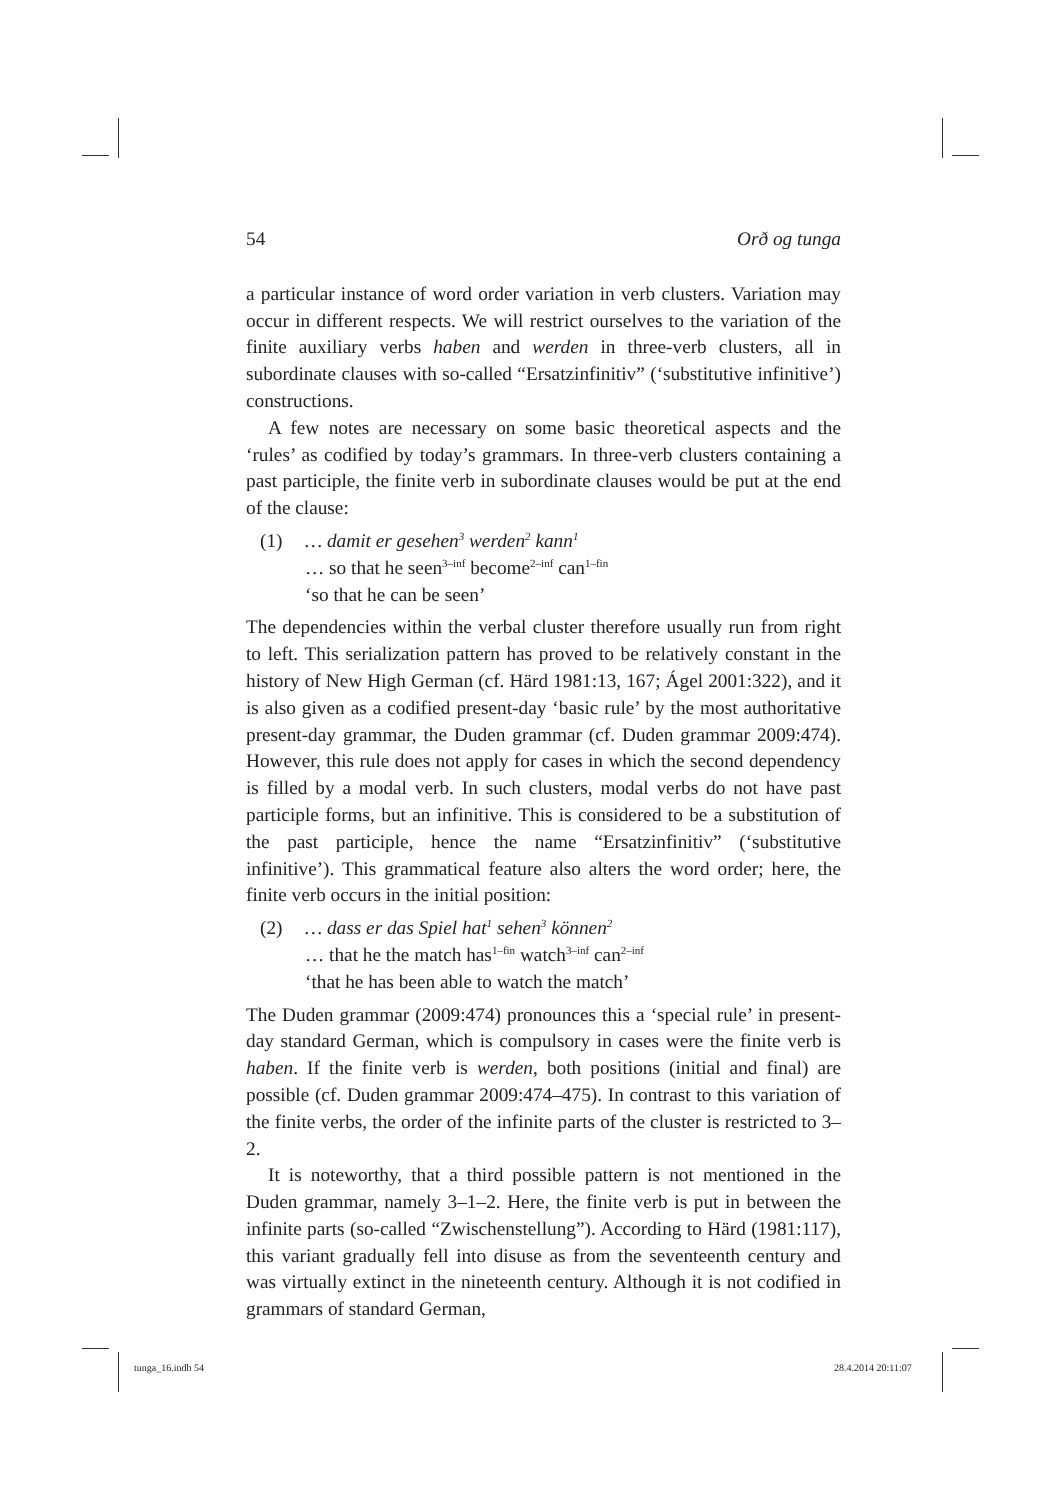54 Orð og tunga
a particular instance of word order variation in verb clusters. Variation may occur in different respects. We will restrict ourselves to the variation of the finite auxiliary verbs haben and werden in three-verb clusters, all in subordinate clauses with so-called “Ersatzinfinitiv” (‘substitutive infinitive’) constructions.
A few notes are necessary on some basic theoretical aspects and the ‘rules’ as codified by today’s grammars. In three-verb clusters containing a past participle, the finite verb in subordinate clauses would be put at the end of the clause:
(1) … damit er gesehen<sup>3</sup> werden<sup>2</sup> kann<sup>1</sup>
… so that he seen<sup>3–inf</sup> become<sup>2–inf</sup> can<sup>1–fin</sup>
‘so that he can be seen’
The dependencies within the verbal cluster therefore usually run from right to left. This serialization pattern has proved to be relatively constant in the history of New High German (cf. Härd 1981:13, 167; Ágel 2001:322), and it is also given as a codified present-day ‘basic rule’ by the most authoritative present-day grammar, the Duden grammar (cf. Duden grammar 2009:474). However, this rule does not apply for cases in which the second dependency is filled by a modal verb. In such clusters, modal verbs do not have past participle forms, but an infinitive. This is considered to be a substitution of the past participle, hence the name “Ersatzinfinitiv” (‘substitutive infinitive’). This grammatical feature also alters the word order; here, the finite verb occurs in the initial position:
(2) … dass er das Spiel hat<sup>1</sup> sehen<sup>3</sup> können<sup>2</sup>
… that he the match has<sup>1–fin</sup> watch<sup>3–inf</sup> can<sup>2–inf</sup>
‘that he has been able to watch the match’
The Duden grammar (2009:474) pronounces this a ‘special rule’ in present-day standard German, which is compulsory in cases were the finite verb is haben. If the finite verb is werden, both positions (initial and final) are possible (cf. Duden grammar 2009:474–475). In contrast to this variation of the finite verbs, the order of the infinite parts of the cluster is restricted to 3–2.
It is noteworthy, that a third possible pattern is not mentioned in the Duden grammar, namely 3–1–2. Here, the finite verb is put in between the infinite parts (so-called “Zwischenstellung”). According to Härd (1981:117), this variant gradually fell into disuse as from the seventeenth century and was virtually extinct in the nineteenth century. Although it is not codified in grammars of standard German,
tunga_16.indb 54 28.4.2014 20:11:07